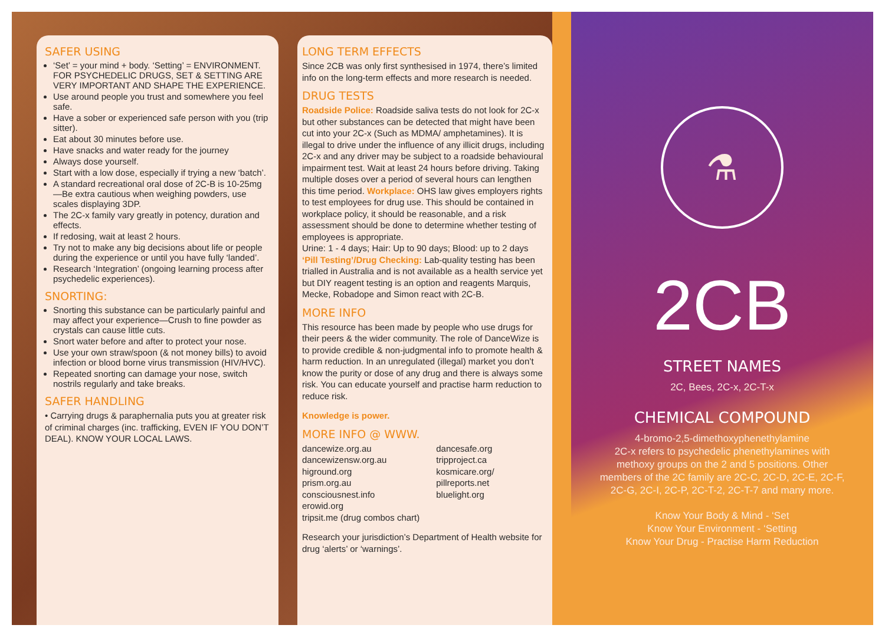SAFER USING
‘Set’ = your mind + body. ‘Setting’ = ENVIRONMENT. FOR PSYCHEDELIC DRUGS, SET & SETTING ARE VERY IMPORTANT AND SHAPE THE EXPERIENCE.
Use around people you trust and somewhere you feel safe.
Have a sober or experienced safe person with you (trip sitter).
Eat about 30 minutes before use.
Have snacks and water ready for the journey
Always dose yourself.
Start with a low dose, especially if trying a new ‘batch’.
A standard recreational oral dose of 2C-B is 10-25mg—Be extra cautious when weighing powders, use scales displaying 3DP.
The 2C-x family vary greatly in potency, duration and effects.
If redosing, wait at least 2 hours.
Try not to make any big decisions about life or people during the experience or until you have fully ‘landed’.
Research ‘Integration’ (ongoing learning process after psychedelic experiences).
SNORTING:
Snorting this substance can be particularly painful and may affect your experience—Crush to fine powder as crystals can cause little cuts.
Snort water before and after to protect your nose.
Use your own straw/spoon (& not money bills) to avoid infection or blood borne virus transmission (HIV/HVC).
Repeated snorting can damage your nose, switch nostrils regularly and take breaks.
SAFER HANDLING
• Carrying drugs & paraphernalia puts you at greater risk of criminal charges (inc. trafficking, EVEN IF YOU DON’T DEAL). KNOW YOUR LOCAL LAWS.
LONG TERM EFFECTS
Since 2CB was only first synthesised in 1974, there’s limited info on the long-term effects and more research is needed.
DRUG TESTS
Roadside Police: Roadside saliva tests do not look for 2C-x but other substances can be detected that might have been cut into your 2C-x (Such as MDMA/ amphetamines). It is illegal to drive under the influence of any illicit drugs, including 2C-x and any driver may be subject to a roadside behavioural impairment test. Wait at least 24 hours before driving. Taking multiple doses over a period of several hours can lengthen this time period. Workplace: OHS law gives employers rights to test employees for drug use. This should be contained in workplace policy, it should be reasonable, and a risk assessment should be done to determine whether testing of employees is appropriate.
Urine: 1 - 4 days; Hair: Up to 90 days; Blood: up to 2 days
‘Pill Testing’/Drug Checking: Lab-quality testing has been trialled in Australia and is not available as a health service yet but DIY reagent testing is an option and reagents Marquis, Mecke, Robadope and Simon react with 2C-B.
MORE INFO
This resource has been made by people who use drugs for their peers & the wider community. The role of DanceWize is to provide credible & non-judgmental info to promote health & harm reduction. In an unregulated (illegal) market you don’t know the purity or dose of any drug and there is always some risk. You can educate yourself and practise harm reduction to reduce risk.
Knowledge is power.
MORE INFO @ WWW.
dancewize.org.au
dancewizensw.org.au
higround.org
prism.org.au
consciousnest.info
erowid.org
tripsit.me (drug combos chart)
dancesafe.org
tripproject.ca
kosmicare.org/
pillreports.net
bluelight.org
Research your jurisdiction’s Department of Health website for drug ‘alerts’ or ‘warnings’.
⚗
2CB
STREET NAMES
2C, Bees, 2C-x, 2C-T-x
CHEMICAL COMPOUND
4-bromo-2,5-dimethoxyphenethylamine
2C-x refers to psychedelic phenethylamines with methoxy groups on the 2 and 5 positions. Other members of the 2C family are 2C-C, 2C-D, 2C-E, 2C-F, 2C-G, 2C-I, 2C-P, 2C-T-2, 2C-T-7 and many more.
Know Your Body & Mind - ‘Set
Know Your Environment - ‘Setting
Know Your Drug - Practise Harm Reduction